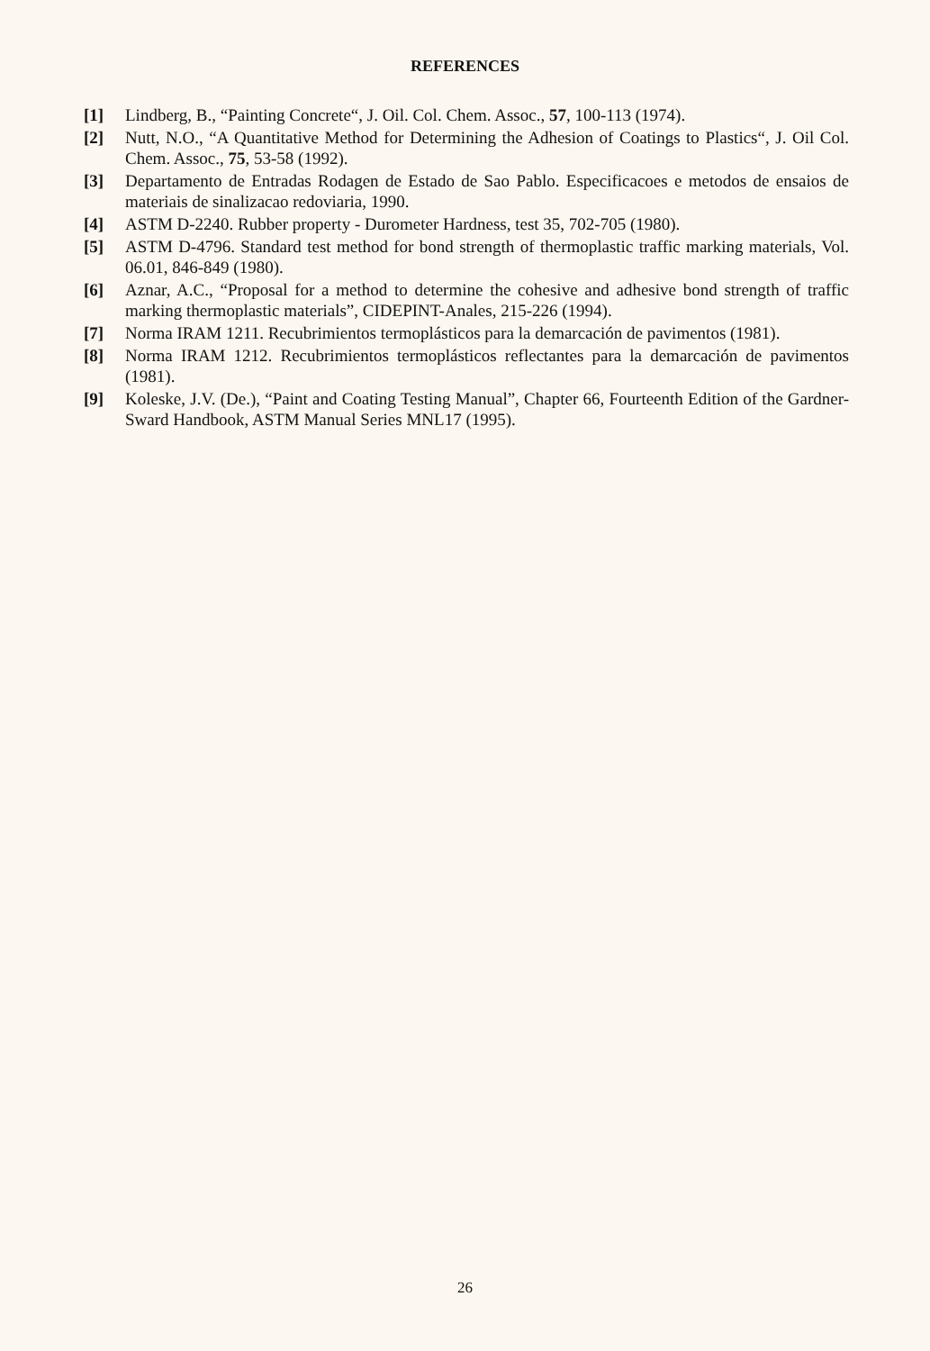REFERENCES
[1] Lindberg, B., “Painting Concrete“, J. Oil. Col. Chem. Assoc., 57, 100-113 (1974).
[2] Nutt, N.O., “A Quantitative Method for Determining the Adhesion of Coatings to Plastics“, J. Oil Col. Chem. Assoc., 75, 53-58 (1992).
[3] Departamento de Entradas Rodagen de Estado de Sao Pablo. Especificacoes e metodos de ensaios de materiais de sinalizacao redoviaria, 1990.
[4] ASTM D-2240. Rubber property - Durometer Hardness, test 35, 702-705 (1980).
[5] ASTM D-4796. Standard test method for bond strength of thermoplastic traffic marking materials, Vol. 06.01, 846-849 (1980).
[6] Aznar, A.C., “Proposal for a method to determine the cohesive and adhesive bond strength of traffic marking thermoplastic materials”, CIDEPINT-Anales, 215-226 (1994).
[7] Norma IRAM 1211. Recubrimientos termoplásticos para la demarcación de pavimentos (1981).
[8] Norma IRAM 1212. Recubrimientos termoplásticos reflectantes para la demarcación de pavimentos (1981).
[9] Koleske, J.V. (De.), “Paint and Coating Testing Manual”, Chapter 66, Fourteenth Edition of the Gardner-Sward Handbook, ASTM Manual Series MNL17 (1995).
26